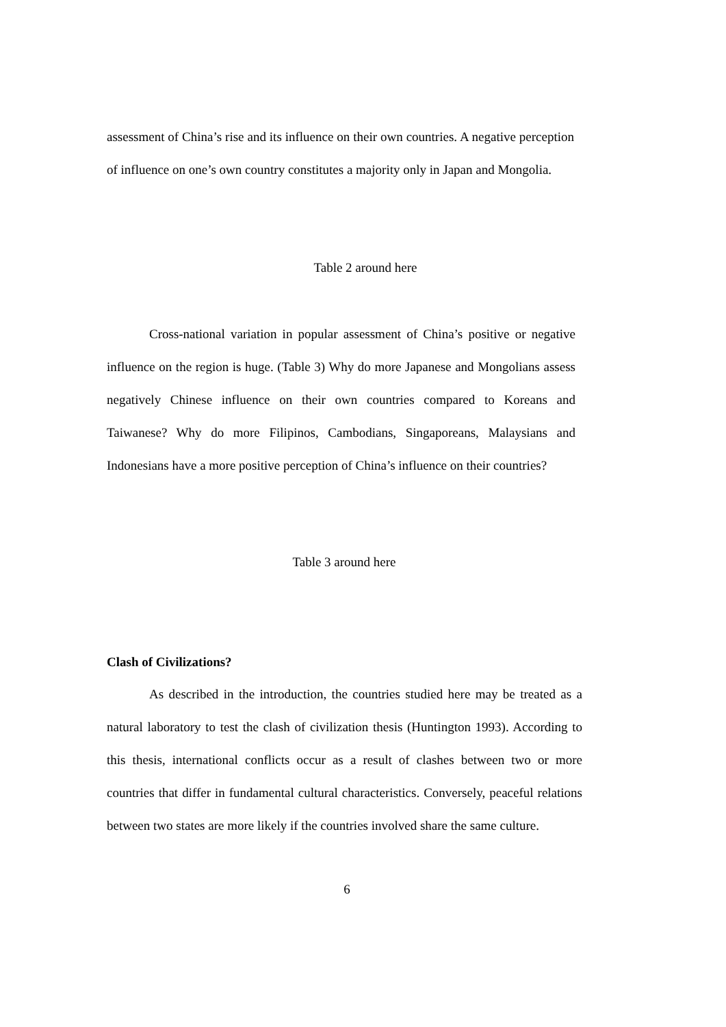assessment of China’s rise and its influence on their own countries. A negative perception of influence on one’s own country constitutes a majority only in Japan and Mongolia.
Table 2 around here
Cross-national variation in popular assessment of China’s positive or negative influence on the region is huge. (Table 3) Why do more Japanese and Mongolians assess negatively Chinese influence on their own countries compared to Koreans and Taiwanese? Why do more Filipinos, Cambodians, Singaporeans, Malaysians and Indonesians have a more positive perception of China’s influence on their countries?
Table 3 around here
Clash of Civilizations?
As described in the introduction, the countries studied here may be treated as a natural laboratory to test the clash of civilization thesis (Huntington 1993). According to this thesis, international conflicts occur as a result of clashes between two or more countries that differ in fundamental cultural characteristics. Conversely, peaceful relations between two states are more likely if the countries involved share the same culture.
6